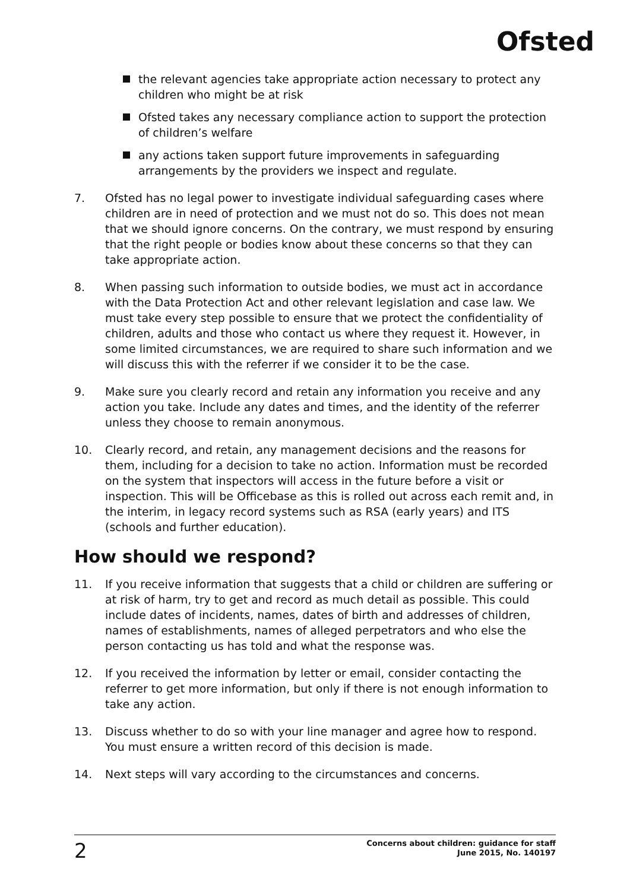Ofsted
the relevant agencies take appropriate action necessary to protect any children who might be at risk
Ofsted takes any necessary compliance action to support the protection of children’s welfare
any actions taken support future improvements in safeguarding arrangements by the providers we inspect and regulate.
7. Ofsted has no legal power to investigate individual safeguarding cases where children are in need of protection and we must not do so. This does not mean that we should ignore concerns. On the contrary, we must respond by ensuring that the right people or bodies know about these concerns so that they can take appropriate action.
8. When passing such information to outside bodies, we must act in accordance with the Data Protection Act and other relevant legislation and case law. We must take every step possible to ensure that we protect the confidentiality of children, adults and those who contact us where they request it. However, in some limited circumstances, we are required to share such information and we will discuss this with the referrer if we consider it to be the case.
9. Make sure you clearly record and retain any information you receive and any action you take. Include any dates and times, and the identity of the referrer unless they choose to remain anonymous.
10. Clearly record, and retain, any management decisions and the reasons for them, including for a decision to take no action. Information must be recorded on the system that inspectors will access in the future before a visit or inspection. This will be Officebase as this is rolled out across each remit and, in the interim, in legacy record systems such as RSA (early years) and ITS (schools and further education).
How should we respond?
11. If you receive information that suggests that a child or children are suffering or at risk of harm, try to get and record as much detail as possible. This could include dates of incidents, names, dates of birth and addresses of children, names of establishments, names of alleged perpetrators and who else the person contacting us has told and what the response was.
12. If you received the information by letter or email, consider contacting the referrer to get more information, but only if there is not enough information to take any action.
13. Discuss whether to do so with your line manager and agree how to respond. You must ensure a written record of this decision is made.
14. Next steps will vary according to the circumstances and concerns.
2 Concerns about children: guidance for staff
June 2015, No. 140197